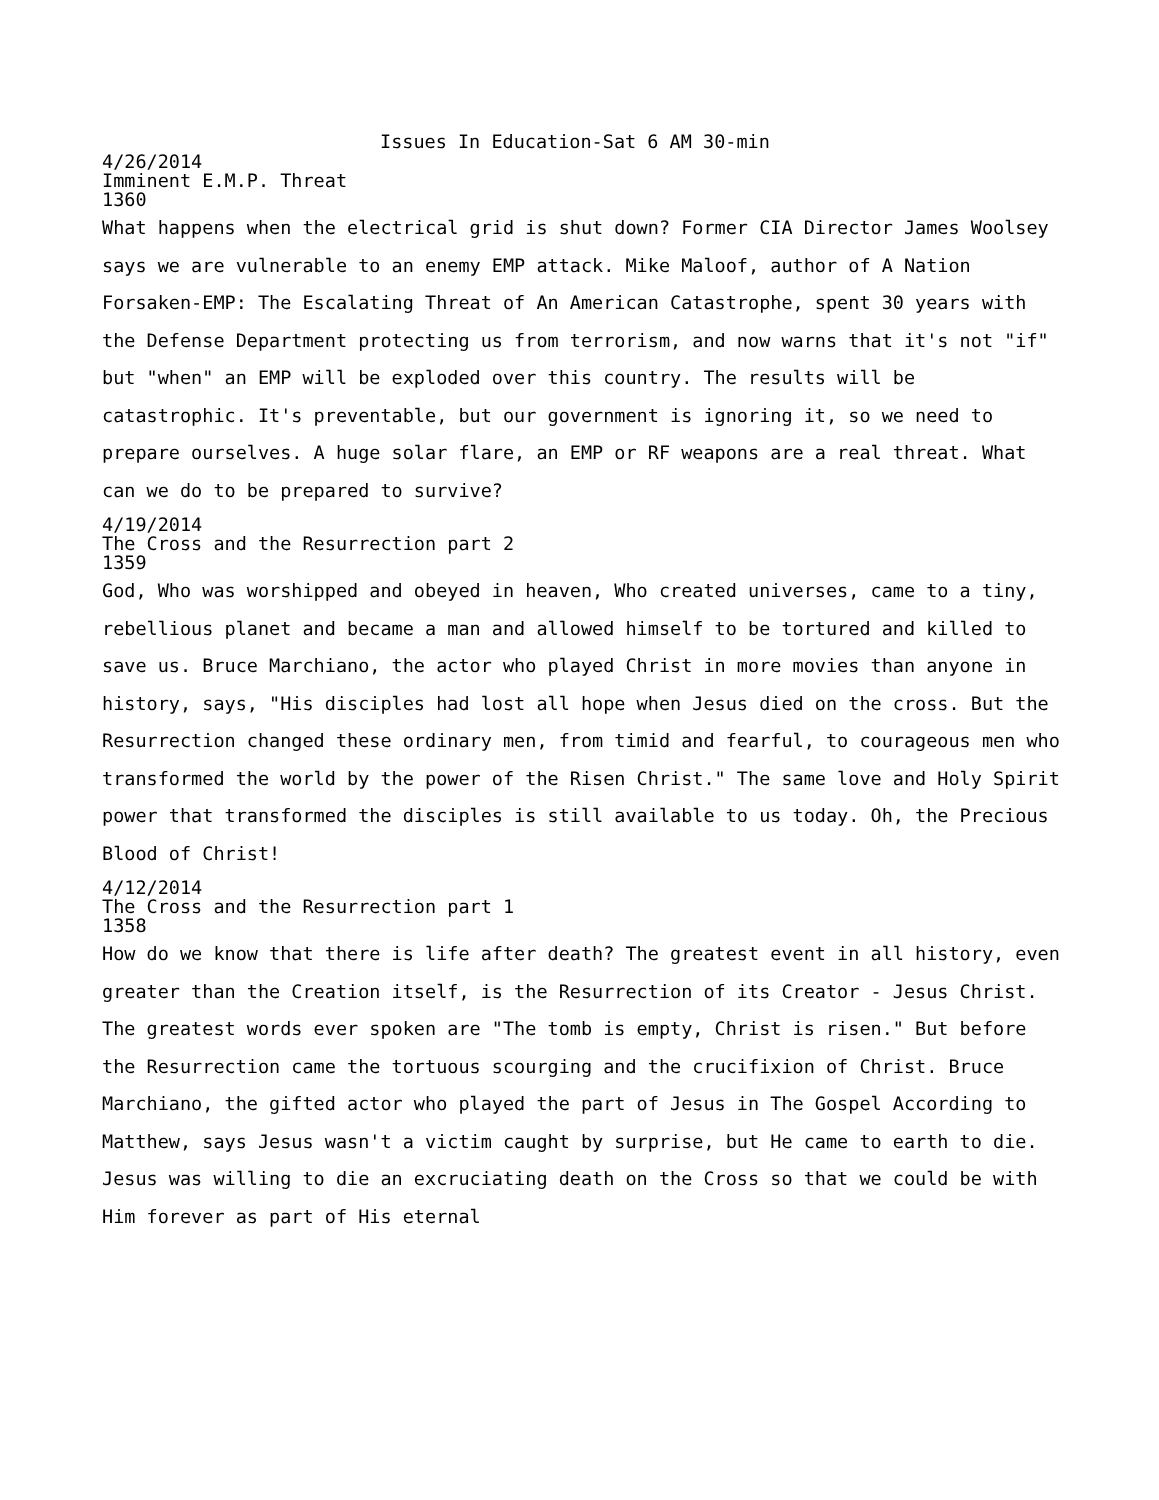Issues In Education-Sat 6 AM 30-min
4/26/2014
Imminent E.M.P. Threat
1360
What happens when the electrical grid is shut down? Former CIA Director James Woolsey says we are vulnerable to an enemy EMP attack. Mike Maloof, author of A Nation Forsaken-EMP: The Escalating Threat of An American Catastrophe, spent 30 years with the Defense Department protecting us from terrorism, and now warns that it's not "if" but "when" an EMP will be exploded over this country. The results will be catastrophic. It's preventable, but our government is ignoring it, so we need to prepare ourselves. A huge solar flare, an EMP or RF weapons are a real threat. What can we do to be prepared to survive?
4/19/2014
The Cross and the Resurrection part 2
1359
God, Who was worshipped and obeyed in heaven, Who created universes, came to a tiny, rebellious planet and became a man and allowed himself to be tortured and killed to save us. Bruce Marchiano, the actor who played Christ in more movies than anyone in history, says, "His disciples had lost all hope when Jesus died on the cross. But the Resurrection changed these ordinary men, from timid and fearful, to courageous men who transformed the world by the power of the Risen Christ." The same love and Holy Spirit power that transformed the disciples is still available to us today. Oh, the Precious Blood of Christ!
4/12/2014
The Cross and the Resurrection part 1
1358
How do we know that there is life after death? The greatest event in all history, even greater than the Creation itself, is the Resurrection of its Creator - Jesus Christ. The greatest words ever spoken are "The tomb is empty, Christ is risen." But before the Resurrection came the tortuous scourging and the crucifixion of Christ. Bruce Marchiano, the gifted actor who played the part of Jesus in The Gospel According to Matthew, says Jesus wasn't a victim caught by surprise, but He came to earth to die. Jesus was willing to die an excruciating death on the Cross so that we could be with Him forever as part of His eternal